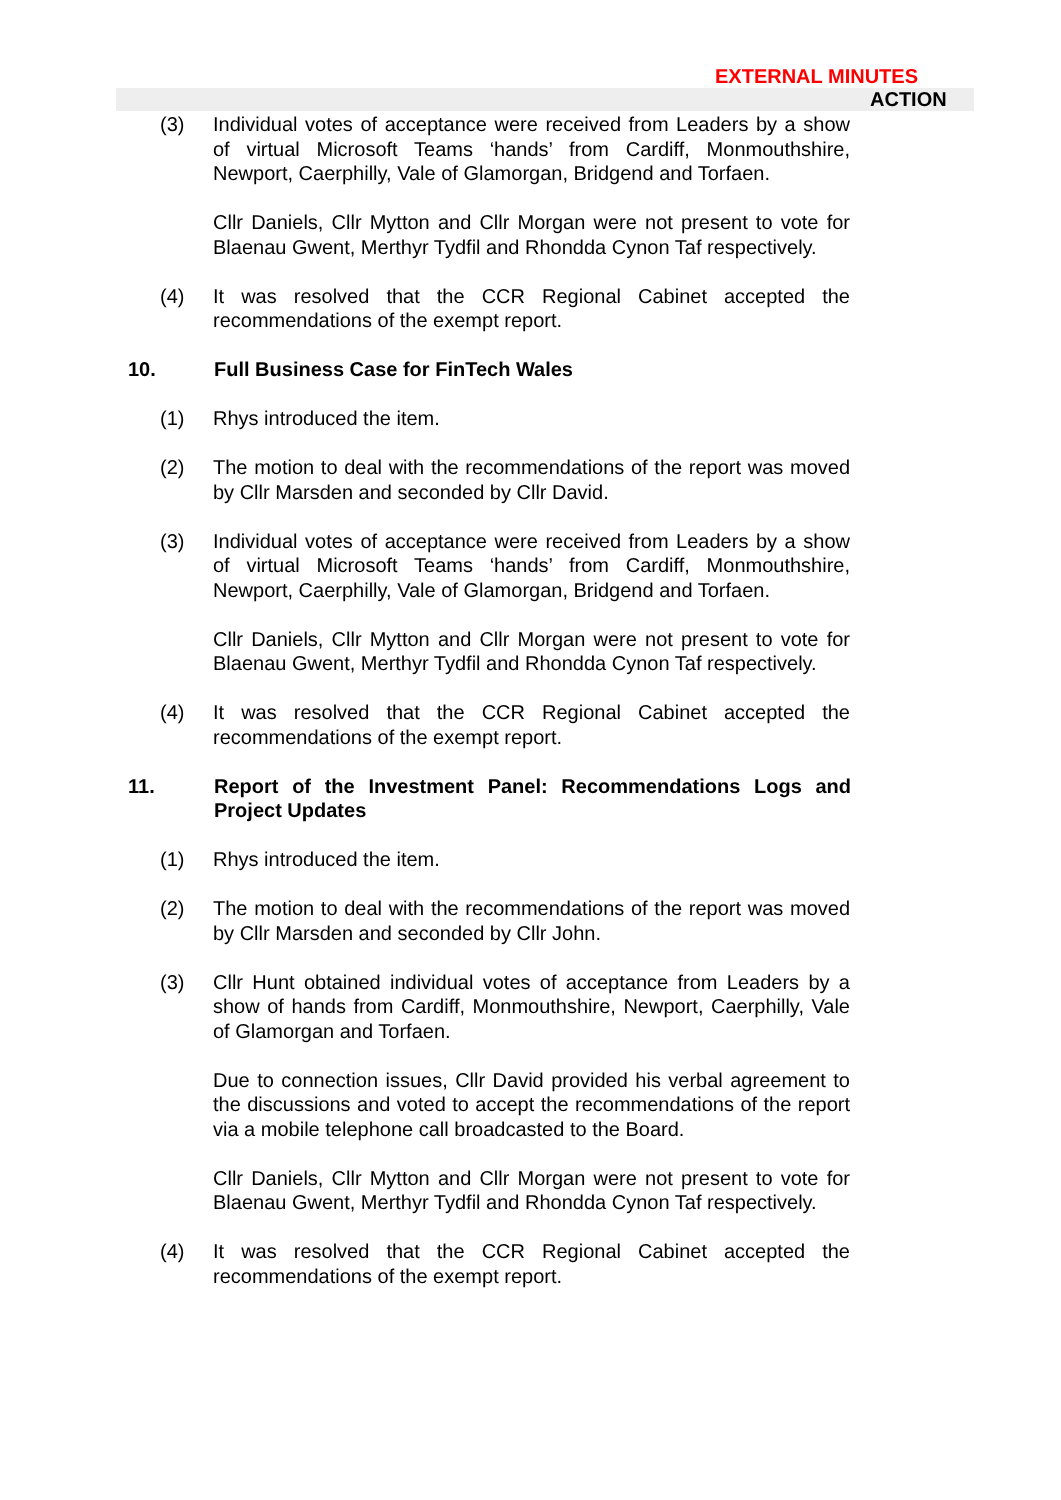EXTERNAL MINUTES
ACTION
(3) Individual votes of acceptance were received from Leaders by a show of virtual Microsoft Teams ‘hands’ from Cardiff, Monmouthshire, Newport, Caerphilly, Vale of Glamorgan, Bridgend and Torfaen.
Cllr Daniels, Cllr Mytton and Cllr Morgan were not present to vote for Blaenau Gwent, Merthyr Tydfil and Rhondda Cynon Taf respectively.
(4) It was resolved that the CCR Regional Cabinet accepted the recommendations of the exempt report.
10. Full Business Case for FinTech Wales
(1) Rhys introduced the item.
(2) The motion to deal with the recommendations of the report was moved by Cllr Marsden and seconded by Cllr David.
(3) Individual votes of acceptance were received from Leaders by a show of virtual Microsoft Teams ‘hands’ from Cardiff, Monmouthshire, Newport, Caerphilly, Vale of Glamorgan, Bridgend and Torfaen.
Cllr Daniels, Cllr Mytton and Cllr Morgan were not present to vote for Blaenau Gwent, Merthyr Tydfil and Rhondda Cynon Taf respectively.
(4) It was resolved that the CCR Regional Cabinet accepted the recommendations of the exempt report.
11. Report of the Investment Panel: Recommendations Logs and Project Updates
(1) Rhys introduced the item.
(2) The motion to deal with the recommendations of the report was moved by Cllr Marsden and seconded by Cllr John.
(3) Cllr Hunt obtained individual votes of acceptance from Leaders by a show of hands from Cardiff, Monmouthshire, Newport, Caerphilly, Vale of Glamorgan and Torfaen.
Due to connection issues, Cllr David provided his verbal agreement to the discussions and voted to accept the recommendations of the report via a mobile telephone call broadcasted to the Board.
Cllr Daniels, Cllr Mytton and Cllr Morgan were not present to vote for Blaenau Gwent, Merthyr Tydfil and Rhondda Cynon Taf respectively.
(4) It was resolved that the CCR Regional Cabinet accepted the recommendations of the exempt report.